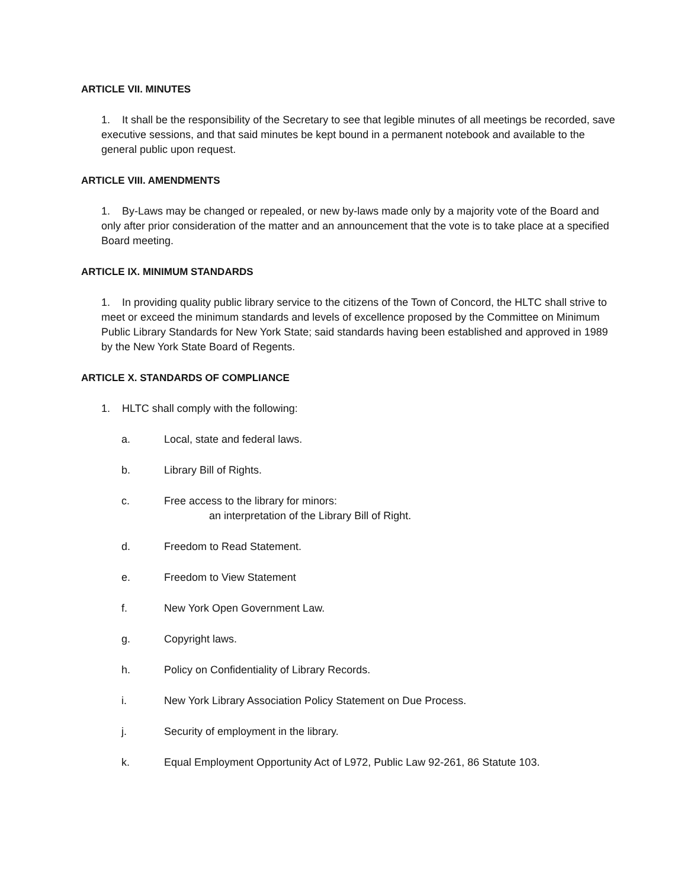ARTICLE VII. MINUTES
1. It shall be the responsibility of the Secretary to see that legible minutes of all meetings be recorded, save executive sessions, and that said minutes be kept bound in a permanent notebook and available to the general public upon request.
ARTICLE VIII. AMENDMENTS
1. By-Laws may be changed or repealed, or new by-laws made only by a majority vote of the Board and only after prior consideration of the matter and an announcement that the vote is to take place at a specified Board meeting.
ARTICLE IX. MINIMUM STANDARDS
1. In providing quality public library service to the citizens of the Town of Concord, the HLTC shall strive to meet or exceed the minimum standards and levels of excellence proposed by the Committee on Minimum Public Library Standards for New York State; said standards having been established and approved in 1989 by the New York State Board of Regents.
ARTICLE X. STANDARDS OF COMPLIANCE
1. HLTC shall comply with the following:
a. Local, state and federal laws.
b. Library Bill of Rights.
c. Free access to the library for minors:
an interpretation of the Library Bill of Right.
d. Freedom to Read Statement.
e. Freedom to View Statement
f. New York Open Government Law.
g. Copyright laws.
h. Policy on Confidentiality of Library Records.
i. New York Library Association Policy Statement on Due Process.
j. Security of employment in the library.
k. Equal Employment Opportunity Act of L972, Public Law 92-261, 86 Statute 103.